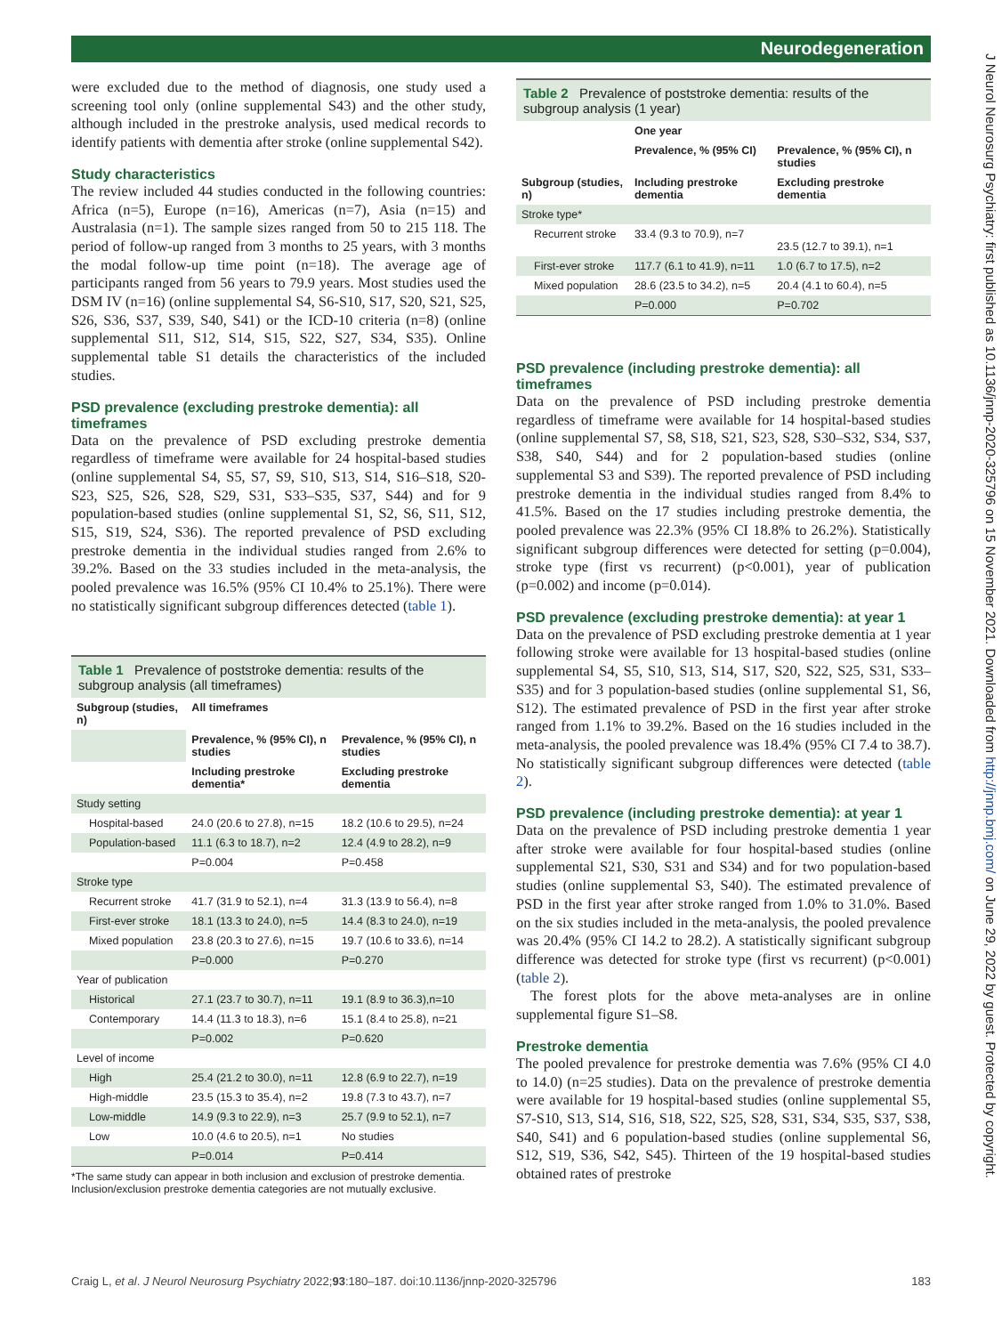Neurodegeneration
J Neurol Neurosurg Psychiatry: first published as 10.1136/jnnp-2020-325796 on 15 November 2021. Downloaded from http://jnnp.bmj.com/ on June 29, 2022 by guest. Protected by copyright.
were excluded due to the method of diagnosis, one study used a screening tool only (online supplemental S43) and the other study, although included in the prestroke analysis, used medical records to identify patients with dementia after stroke (online supplemental S42).
Study characteristics
The review included 44 studies conducted in the following countries: Africa (n=5), Europe (n=16), Americas (n=7), Asia (n=15) and Australasia (n=1). The sample sizes ranged from 50 to 215 118. The period of follow-up ranged from 3 months to 25 years, with 3 months the modal follow-up time point (n=18). The average age of participants ranged from 56 years to 79.9 years. Most studies used the DSM IV (n=16) (online supplemental S4, S6-S10, S17, S20, S21, S25, S26, S36, S37, S39, S40, S41) or the ICD-10 criteria (n=8) (online supplemental S11, S12, S14, S15, S22, S27, S34, S35). Online supplemental table S1 details the characteristics of the included studies.
PSD prevalence (excluding prestroke dementia): all timeframes
Data on the prevalence of PSD excluding prestroke dementia regardless of timeframe were available for 24 hospital-based studies (online supplemental S4, S5, S7, S9, S10, S13, S14, S16–S18, S20-S23, S25, S26, S28, S29, S31, S33–S35, S37, S44) and for 9 population-based studies (online supplemental S1, S2, S6, S11, S12, S15, S19, S24, S36). The reported prevalence of PSD excluding prestroke dementia in the individual studies ranged from 2.6% to 39.2%. Based on the 33 studies included in the meta-analysis, the pooled prevalence was 16.5% (95% CI 10.4% to 25.1%). There were no statistically significant subgroup differences detected (table 1).
Table 1 Prevalence of poststroke dementia: results of the subgroup analysis (all timeframes)
| Subgroup (studies, n) | All timeframes | |
| --- | --- | --- |
| | Prevalence, % (95% CI), n studies | Prevalence, % (95% CI), n studies |
| | Including prestroke dementia* | Excluding prestroke dementia |
| Study setting | | |
| Hospital-based | 24.0 (20.6 to 27.8), n=15 | 18.2 (10.6 to 29.5), n=24 |
| Population-based | 11.1 (6.3 to 18.7), n=2 | 12.4 (4.9 to 28.2), n=9 |
| | P=0.004 | P=0.458 |
| Stroke type | | |
| Recurrent stroke | 41.7 (31.9 to 52.1), n=4 | 31.3 (13.9 to 56.4), n=8 |
| First-ever stroke | 18.1 (13.3 to 24.0), n=5 | 14.4 (8.3 to 24.0), n=19 |
| Mixed population | 23.8 (20.3 to 27.6), n=15 | 19.7 (10.6 to 33.6), n=14 |
| | P=0.000 | P=0.270 |
| Year of publication | | |
| Historical | 27.1 (23.7 to 30.7), n=11 | 19.1 (8.9 to 36.3),n=10 |
| Contemporary | 14.4 (11.3 to 18.3), n=6 | 15.1 (8.4 to 25.8), n=21 |
| | P=0.002 | P=0.620 |
| Level of income | | |
| High | 25.4 (21.2 to 30.0), n=11 | 12.8 (6.9 to 22.7), n=19 |
| High-middle | 23.5 (15.3 to 35.4), n=2 | 19.8 (7.3 to 43.7), n=7 |
| Low-middle | 14.9 (9.3 to 22.9), n=3 | 25.7 (9.9 to 52.1), n=7 |
| Low | 10.0 (4.6 to 20.5), n=1 | No studies |
| | P=0.014 | P=0.414 |
*The same study can appear in both inclusion and exclusion of prestroke dementia. Inclusion/exclusion prestroke dementia categories are not mutually exclusive.
Table 2 Prevalence of poststroke dementia: results of the subgroup analysis (1 year)
| | One year | |
| | Prevalence, % (95% CI) | Prevalence, % (95% CI), n studies |
| Subgroup (studies, n) | Including prestroke dementia | Excluding prestroke dementia |
| Stroke type* | | |
| Recurrent stroke | 33.4 (9.3 to 70.9), n=7 | 23.5 (12.7 to 39.1), n=1 |
| First-ever stroke | 117.7 (6.1 to 41.9), n=11 | 1.0 (6.7 to 17.5), n=2 |
| Mixed population | 28.6 (23.5 to 34.2), n=5 | 20.4 (4.1 to 60.4), n=5 |
| | P=0.000 | P=0.702 |
PSD prevalence (including prestroke dementia): all timeframes
Data on the prevalence of PSD including prestroke dementia regardless of timeframe were available for 14 hospital-based studies (online supplemental S7, S8, S18, S21, S23, S28, S30–S32, S34, S37, S38, S40, S44) and for 2 population-based studies (online supplemental S3 and S39). The reported prevalence of PSD including prestroke dementia in the individual studies ranged from 8.4% to 41.5%. Based on the 17 studies including prestroke dementia, the pooled prevalence was 22.3% (95% CI 18.8% to 26.2%). Statistically significant subgroup differences were detected for setting (p=0.004), stroke type (first vs recurrent) (p<0.001), year of publication (p=0.002) and income (p=0.014).
PSD prevalence (excluding prestroke dementia): at year 1
Data on the prevalence of PSD excluding prestroke dementia at 1 year following stroke were available for 13 hospital-based studies (online supplemental S4, S5, S10, S13, S14, S17, S20, S22, S25, S31, S33–S35) and for 3 population-based studies (online supplemental S1, S6, S12). The estimated prevalence of PSD in the first year after stroke ranged from 1.1% to 39.2%. Based on the 16 studies included in the meta-analysis, the pooled prevalence was 18.4% (95% CI 7.4 to 38.7). No statistically significant subgroup differences were detected (table 2).
PSD prevalence (including prestroke dementia): at year 1
Data on the prevalence of PSD including prestroke dementia 1 year after stroke were available for four hospital-based studies (online supplemental S21, S30, S31 and S34) and for two population-based studies (online supplemental S3, S40). The estimated prevalence of PSD in the first year after stroke ranged from 1.0% to 31.0%. Based on the six studies included in the meta-analysis, the pooled prevalence was 20.4% (95% CI 14.2 to 28.2). A statistically significant subgroup difference was detected for stroke type (first vs recurrent) (p<0.001) (table 2).
The forest plots for the above meta-analyses are in online supplemental figure S1–S8.
Prestroke dementia
The pooled prevalence for prestroke dementia was 7.6% (95% CI 4.0 to 14.0) (n=25 studies). Data on the prevalence of prestroke dementia were available for 19 hospital-based studies (online supplemental S5, S7-S10, S13, S14, S16, S18, S22, S25, S28, S31, S34, S35, S37, S38, S40, S41) and 6 population-based studies (online supplemental S6, S12, S19, S36, S42, S45). Thirteen of the 19 hospital-based studies obtained rates of prestroke
Craig L, et al. J Neurol Neurosurg Psychiatry 2022;93:180–187. doi:10.1136/jnnp-2020-325796 183